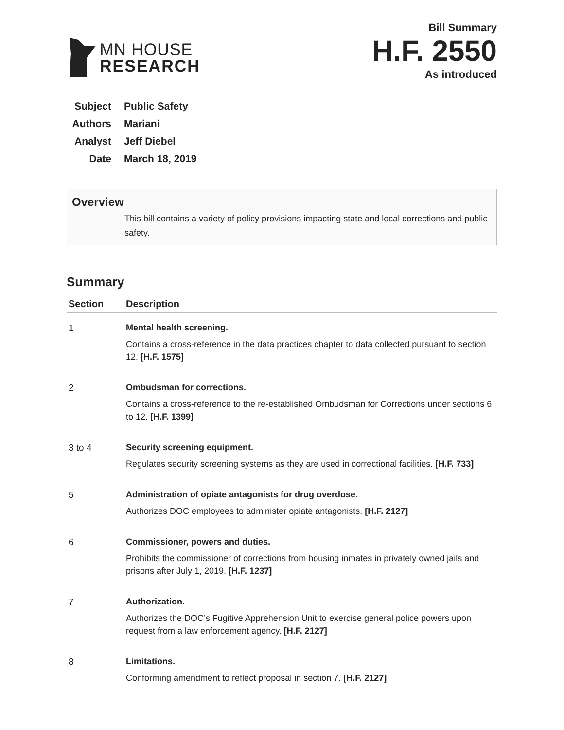MN HOUSE
RESEARCH
Bill Summary
H.F. 2550
As introduced
Subject Public Safety
Authors Mariani
Analyst Jeff Diebel
Date March 18, 2019
Overview
This bill contains a variety of policy provisions impacting state and local corrections and public safety.
Summary
| Section | Description |
| --- | --- |
| 1 | Mental health screening. Contains a cross-reference in the data practices chapter to data collected pursuant to section 12. [H.F. 1575] |
| 2 | Ombudsman for corrections. Contains a cross-reference to the re-established Ombudsman for Corrections under sections 6 to 12. [H.F. 1399] |
| 3 to 4 | Security screening equipment. Regulates security screening systems as they are used in correctional facilities. [H.F. 733] |
| 5 | Administration of opiate antagonists for drug overdose. Authorizes DOC employees to administer opiate antagonists. [H.F. 2127] |
| 6 | Commissioner, powers and duties. Prohibits the commissioner of corrections from housing inmates in privately owned jails and prisons after July 1, 2019. [H.F. 1237] |
| 7 | Authorization. Authorizes the DOC’s Fugitive Apprehension Unit to exercise general police powers upon request from a law enforcement agency. [H.F. 2127] |
| 8 | Limitations. Conforming amendment to reflect proposal in section 7. [H.F. 2127] |